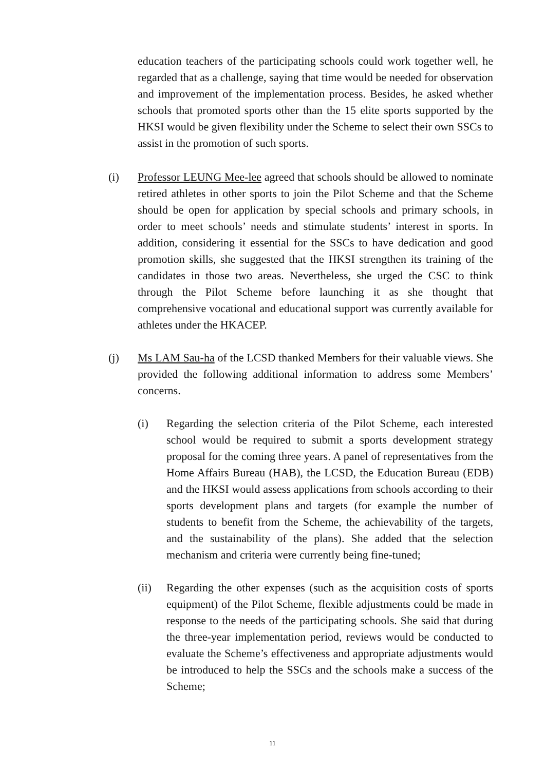education teachers of the participating schools could work together well, he regarded that as a challenge, saying that time would be needed for observation and improvement of the implementation process. Besides, he asked whether schools that promoted sports other than the 15 elite sports supported by the HKSI would be given flexibility under the Scheme to select their own SSCs to assist in the promotion of such sports.
(i) Professor LEUNG Mee-lee agreed that schools should be allowed to nominate retired athletes in other sports to join the Pilot Scheme and that the Scheme should be open for application by special schools and primary schools, in order to meet schools’ needs and stimulate students’ interest in sports. In addition, considering it essential for the SSCs to have dedication and good promotion skills, she suggested that the HKSI strengthen its training of the candidates in those two areas. Nevertheless, she urged the CSC to think through the Pilot Scheme before launching it as she thought that comprehensive vocational and educational support was currently available for athletes under the HKACEP.
(j) Ms LAM Sau-ha of the LCSD thanked Members for their valuable views. She provided the following additional information to address some Members’ concerns.
(i) Regarding the selection criteria of the Pilot Scheme, each interested school would be required to submit a sports development strategy proposal for the coming three years. A panel of representatives from the Home Affairs Bureau (HAB), the LCSD, the Education Bureau (EDB) and the HKSI would assess applications from schools according to their sports development plans and targets (for example the number of students to benefit from the Scheme, the achievability of the targets, and the sustainability of the plans). She added that the selection mechanism and criteria were currently being fine-tuned;
(ii) Regarding the other expenses (such as the acquisition costs of sports equipment) of the Pilot Scheme, flexible adjustments could be made in response to the needs of the participating schools. She said that during the three-year implementation period, reviews would be conducted to evaluate the Scheme’s effectiveness and appropriate adjustments would be introduced to help the SSCs and the schools make a success of the Scheme;
11